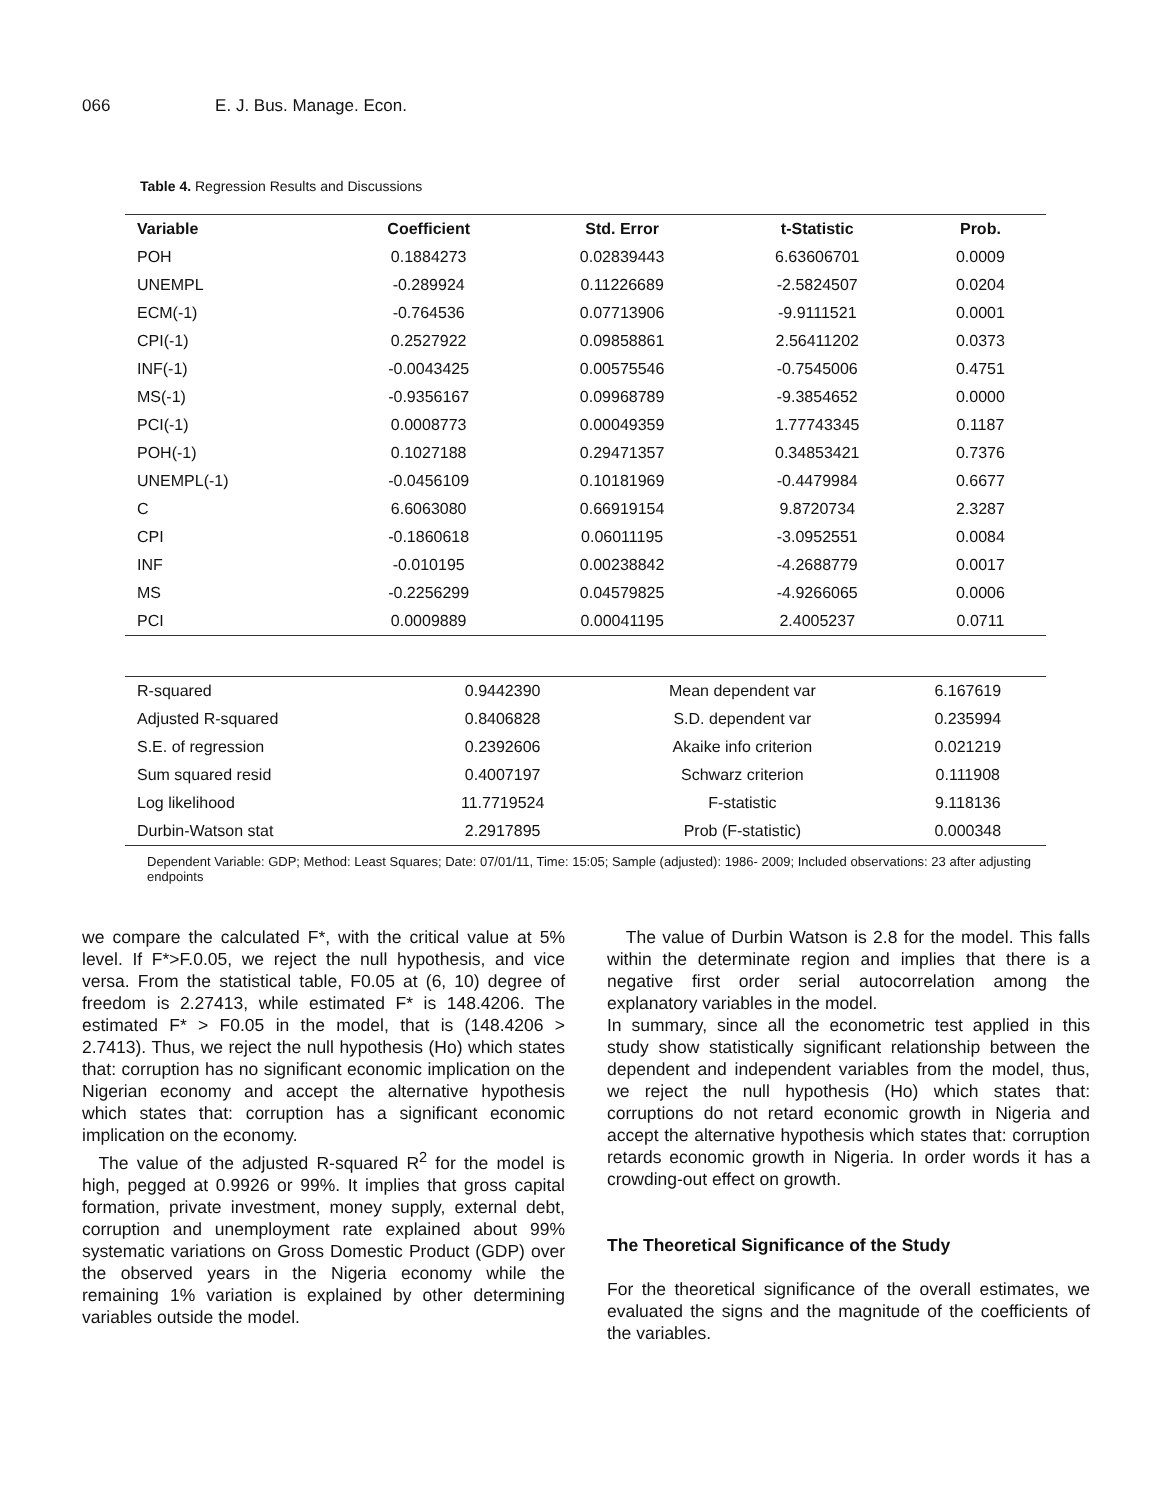066 E. J. Bus. Manage. Econ.
Table 4. Regression Results and Discussions
| Variable | Coefficient | Std. Error | t-Statistic | Prob. |
| --- | --- | --- | --- | --- |
| POH | 0.1884273 | 0.02839443 | 6.63606701 | 0.0009 |
| UNEMPL | -0.289924 | 0.11226689 | -2.5824507 | 0.0204 |
| ECM(-1) | -0.764536 | 0.07713906 | -9.9111521 | 0.0001 |
| CPI(-1) | 0.2527922 | 0.09858861 | 2.56411202 | 0.0373 |
| INF(-1) | -0.0043425 | 0.00575546 | -0.7545006 | 0.4751 |
| MS(-1) | -0.9356167 | 0.09968789 | -9.3854652 | 0.0000 |
| PCI(-1) | 0.0008773 | 0.00049359 | 1.77743345 | 0.1187 |
| POH(-1) | 0.1027188 | 0.29471357 | 0.34853421 | 0.7376 |
| UNEMPL(-1) | -0.0456109 | 0.10181969 | -0.4479984 | 0.6677 |
| C | 6.6063080 | 0.66919154 | 9.8720734 | 2.3287 |
| CPI | -0.1860618 | 0.06011195 | -3.0952551 | 0.0084 |
| INF | -0.010195 | 0.00238842 | -4.2688779 | 0.0017 |
| MS | -0.2256299 | 0.04579825 | -4.9266065 | 0.0006 |
| PCI | 0.0009889 | 0.00041195 | 2.4005237 | 0.0711 |
| R-squared | 0.9442390 | Mean dependent var | 6.167619 |
| Adjusted R-squared | 0.8406828 | S.D. dependent var | 0.235994 |
| S.E. of regression | 0.2392606 | Akaike info criterion | 0.021219 |
| Sum squared resid | 0.4007197 | Schwarz criterion | 0.111908 |
| Log likelihood | 11.7719524 | F-statistic | 9.118136 |
| Durbin-Watson stat | 2.2917895 | Prob (F-statistic) | 0.000348 |
Dependent Variable: GDP; Method: Least Squares; Date: 07/01/11, Time: 15:05; Sample (adjusted): 1986- 2009; Included observations: 23 after adjusting endpoints
we compare the calculated F*, with the critical value at 5% level. If F*>F.0.05, we reject the null hypothesis, and vice versa. From the statistical table, F0.05 at (6, 10) degree of freedom is 2.27413, while estimated F* is 148.4206. The estimated F* > F0.05 in the model, that is (148.4206 > 2.7413). Thus, we reject the null hypothesis (Ho) which states that: corruption has no significant economic implication on the Nigerian economy and accept the alternative hypothesis which states that: corruption has a significant economic implication on the economy.
The value of the adjusted R-squared R<sup>2</sup> for the model is high, pegged at 0.9926 or 99%. It implies that gross capital formation, private investment, money supply, external debt, corruption and unemployment rate explained about 99% systematic variations on Gross Domestic Product (GDP) over the observed years in the Nigeria economy while the remaining 1% variation is explained by other determining variables outside the model.
The value of Durbin Watson is 2.8 for the model. This falls within the determinate region and implies that there is a negative first order serial autocorrelation among the explanatory variables in the model.
In summary, since all the econometric test applied in this study show statistically significant relationship between the dependent and independent variables from the model, thus, we reject the null hypothesis (Ho) which states that: corruptions do not retard economic growth in Nigeria and accept the alternative hypothesis which states that: corruption retards economic growth in Nigeria. In order words it has a crowding-out effect on growth.
The Theoretical Significance of the Study
For the theoretical significance of the overall estimates, we evaluated the signs and the magnitude of the coefficients of the variables.